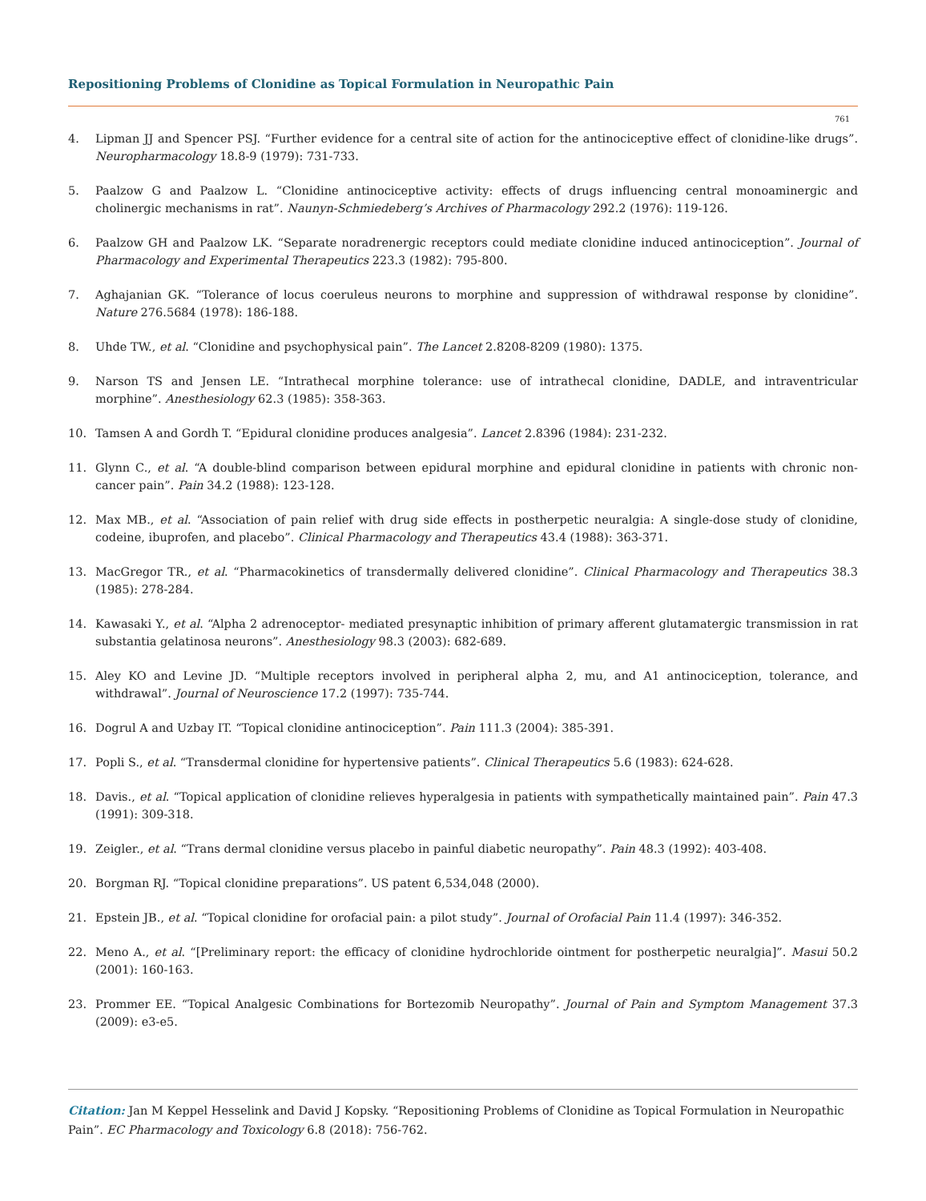Repositioning Problems of Clonidine as Topical Formulation in Neuropathic Pain
761
4. Lipman JJ and Spencer PSJ. “Further evidence for a central site of action for the antinociceptive effect of clonidine-like drugs”. Neuropharmacology 18.8-9 (1979): 731-733.
5. Paalzow G and Paalzow L. “Clonidine antinociceptive activity: effects of drugs influencing central monoaminergic and cholinergic mechanisms in rat”. Naunyn-Schmiedeberg’s Archives of Pharmacology 292.2 (1976): 119-126.
6. Paalzow GH and Paalzow LK. “Separate noradrenergic receptors could mediate clonidine induced antinociception”. Journal of Pharmacology and Experimental Therapeutics 223.3 (1982): 795-800.
7. Aghajanian GK. “Tolerance of locus coeruleus neurons to morphine and suppression of withdrawal response by clonidine”. Nature 276.5684 (1978): 186-188.
8. Uhde TW., et al. “Clonidine and psychophysical pain”. The Lancet 2.8208-8209 (1980): 1375.
9. Narson TS and Jensen LE. “Intrathecal morphine tolerance: use of intrathecal clonidine, DADLE, and intraventricular morphine”. Anesthesiology 62.3 (1985): 358-363.
10. Tamsen A and Gordh T. “Epidural clonidine produces analgesia”. Lancet 2.8396 (1984): 231-232.
11. Glynn C., et al. “A double-blind comparison between epidural morphine and epidural clonidine in patients with chronic non-cancer pain”. Pain 34.2 (1988): 123-128.
12. Max MB., et al. “Association of pain relief with drug side effects in postherpetic neuralgia: A single-dose study of clonidine, codeine, ibuprofen, and placebo”. Clinical Pharmacology and Therapeutics 43.4 (1988): 363-371.
13. MacGregor TR., et al. “Pharmacokinetics of transdermally delivered clonidine”. Clinical Pharmacology and Therapeutics 38.3 (1985): 278-284.
14. Kawasaki Y., et al. “Alpha 2 adrenoceptor- mediated presynaptic inhibition of primary afferent glutamatergic transmission in rat substantia gelatinosa neurons”. Anesthesiology 98.3 (2003): 682-689.
15. Aley KO and Levine JD. “Multiple receptors involved in peripheral alpha 2, mu, and A1 antinociception, tolerance, and withdrawal”. Journal of Neuroscience 17.2 (1997): 735-744.
16. Dogrul A and Uzbay IT. “Topical clonidine antinociception”. Pain 111.3 (2004): 385-391.
17. Popli S., et al. “Transdermal clonidine for hypertensive patients”. Clinical Therapeutics 5.6 (1983): 624-628.
18. Davis., et al. “Topical application of clonidine relieves hyperalgesia in patients with sympathetically maintained pain”. Pain 47.3 (1991): 309-318.
19. Zeigler., et al. “Trans dermal clonidine versus placebo in painful diabetic neuropathy”. Pain 48.3 (1992): 403-408.
20. Borgman RJ. “Topical clonidine preparations”. US patent 6,534,048 (2000).
21. Epstein JB., et al. “Topical clonidine for orofacial pain: a pilot study”. Journal of Orofacial Pain 11.4 (1997): 346-352.
22. Meno A., et al. “[Preliminary report: the efficacy of clonidine hydrochloride ointment for postherpetic neuralgia]”. Masui 50.2 (2001): 160-163.
23. Prommer EE. “Topical Analgesic Combinations for Bortezomib Neuropathy”. Journal of Pain and Symptom Management 37.3 (2009): e3-e5.
Citation: Jan M Keppel Hesselink and David J Kopsky. “Repositioning Problems of Clonidine as Topical Formulation in Neuropathic Pain”. EC Pharmacology and Toxicology 6.8 (2018): 756-762.